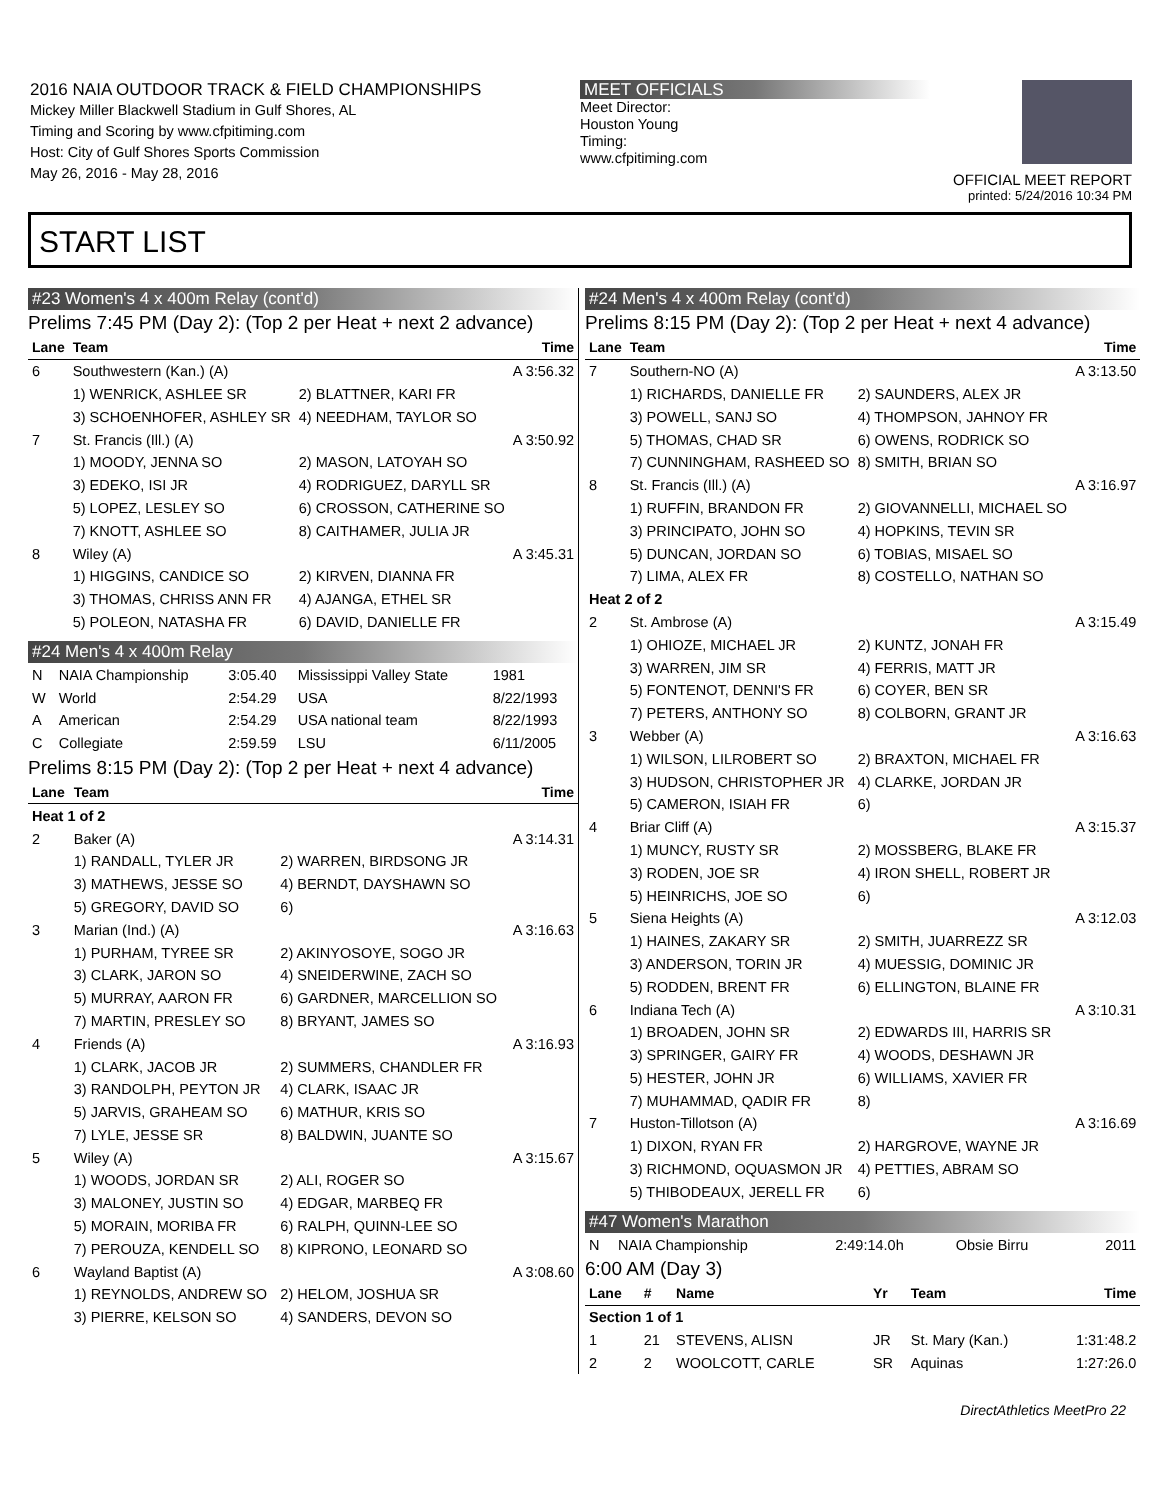2016 NAIA OUTDOOR TRACK & FIELD CHAMPIONSHIPS
Mickey Miller Blackwell Stadium in Gulf Shores, AL
Timing and Scoring by www.cfpitiming.com
Host: City of Gulf Shores Sports Commission
May 26, 2016 - May 28, 2016
MEET OFFICIALS
Meet Director:
Houston Young
Timing:
www.cfpitiming.com
OFFICIAL MEET REPORT
printed: 5/24/2016 10:34 PM
START LIST
#23 Women's 4 x 400m Relay (cont'd)
Prelims 7:45 PM (Day 2): (Top 2 per Heat + next 2 advance)
| Lane | Team | | Time |
| --- | --- | --- | --- |
| 6 | Southwestern (Kan.) (A) | | A 3:56.32 |
| | 1) WENRICK, ASHLEE SR | 2) BLATTNER, KARI FR | |
| | 3) SCHOENHOFER, ASHLEY SR | 4) NEEDHAM, TAYLOR SO | |
| 7 | St. Francis (Ill.) (A) | | A 3:50.92 |
| | 1) MOODY, JENNA SO | 2) MASON, LATOYAH SO | |
| | 3) EDEKO, ISI JR | 4) RODRIGUEZ, DARYLL SR | |
| | 5) LOPEZ, LESLEY SO | 6) CROSSON, CATHERINE SO | |
| | 7) KNOTT, ASHLEE SO | 8) CAITHAMER, JULIA JR | |
| 8 | Wiley (A) | | A 3:45.31 |
| | 1) HIGGINS, CANDICE SO | 2) KIRVEN, DIANNA FR | |
| | 3) THOMAS, CHRISS ANN FR | 4) AJANGA, ETHEL SR | |
| | 5) POLEON, NATASHA FR | 6) DAVID, DANIELLE FR | |
#24 Men's 4 x 400m Relay
| N | NAIA Championship | 3:05.40 | Mississippi Valley State | 1981 |
| W | World | 2:54.29 | USA | 8/22/1993 |
| A | American | 2:54.29 | USA national team | 8/22/1993 |
| C | Collegiate | 2:59.59 | LSU | 6/11/2005 |
Prelims 8:15 PM (Day 2): (Top 2 per Heat + next 4 advance)
| Lane | Team | | Time |
| --- | --- | --- | --- |
| Heat 1 of 2 | | | |
| 2 | Baker (A) | | A 3:14.31 |
| | 1) RANDALL, TYLER JR | 2) WARREN, BIRDSONG JR | |
| | 3) MATHEWS, JESSE SO | 4) BERNDT, DAYSHAWN SO | |
| | 5) GREGORY, DAVID SO | 6) | |
| 3 | Marian (Ind.) (A) | | A 3:16.63 |
| | 1) PURHAM, TYREE SR | 2) AKINYOSOYE, SOGO JR | |
| | 3) CLARK, JARON SO | 4) SNEIDERWINE, ZACH SO | |
| | 5) MURRAY, AARON FR | 6) GARDNER, MARCELLION SO | |
| | 7) MARTIN, PRESLEY SO | 8) BRYANT, JAMES SO | |
| 4 | Friends (A) | | A 3:16.93 |
| | 1) CLARK, JACOB JR | 2) SUMMERS, CHANDLER FR | |
| | 3) RANDOLPH, PEYTON JR | 4) CLARK, ISAAC JR | |
| | 5) JARVIS, GRAHEAM SO | 6) MATHUR, KRIS SO | |
| | 7) LYLE, JESSE SR | 8) BALDWIN, JUANTE SO | |
| 5 | Wiley (A) | | A 3:15.67 |
| | 1) WOODS, JORDAN SR | 2) ALI, ROGER SO | |
| | 3) MALONEY, JUSTIN SO | 4) EDGAR, MARBEQ FR | |
| | 5) MORAIN, MORIBA FR | 6) RALPH, QUINN-LEE SO | |
| | 7) PEROUZA, KENDELL SO | 8) KIPRONO, LEONARD SO | |
| 6 | Wayland Baptist (A) | | A 3:08.60 |
| | 1) REYNOLDS, ANDREW SO | 2) HELOM, JOSHUA SR | |
| | 3) PIERRE, KELSON SO | 4) SANDERS, DEVON SO | |
#24 Men's 4 x 400m Relay (cont'd)
Prelims 8:15 PM (Day 2): (Top 2 per Heat + next 4 advance)
| Lane | Team | | Time |
| --- | --- | --- | --- |
| 7 | Southern-NO (A) | | A 3:13.50 |
| | 1) RICHARDS, DANIELLE FR | 2) SAUNDERS, ALEX JR | |
| | 3) POWELL, SANJ SO | 4) THOMPSON, JAHNOY FR | |
| | 5) THOMAS, CHAD SR | 6) OWENS, RODRICK SO | |
| | 7) CUNNINGHAM, RASHEED SO | 8) SMITH, BRIAN SO | |
| 8 | St. Francis (Ill.) (A) | | A 3:16.97 |
| | 1) RUFFIN, BRANDON FR | 2) GIOVANNELLI, MICHAEL SO | |
| | 3) PRINCIPATO, JOHN SO | 4) HOPKINS, TEVIN SR | |
| | 5) DUNCAN, JORDAN SO | 6) TOBIAS, MISAEL SO | |
| | 7) LIMA, ALEX FR | 8) COSTELLO, NATHAN SO | |
| Heat 2 of 2 | | | |
| 2 | St. Ambrose (A) | | A 3:15.49 |
| | 1) OHIOZE, MICHAEL JR | 2) KUNTZ, JONAH FR | |
| | 3) WARREN, JIM SR | 4) FERRIS, MATT JR | |
| | 5) FONTENOT, DENNI'S FR | 6) COYER, BEN SR | |
| | 7) PETERS, ANTHONY SO | 8) COLBORN, GRANT JR | |
| 3 | Webber (A) | | A 3:16.63 |
| | 1) WILSON, LILROBERT SO | 2) BRAXTON, MICHAEL FR | |
| | 3) HUDSON, CHRISTOPHER JR | 4) CLARKE, JORDAN JR | |
| | 5) CAMERON, ISIAH FR | 6) | |
| 4 | Briar Cliff (A) | | A 3:15.37 |
| | 1) MUNCY, RUSTY SR | 2) MOSSBERG, BLAKE FR | |
| | 3) RODEN, JOE SR | 4) IRON SHELL, ROBERT JR | |
| | 5) HEINRICHS, JOE SO | 6) | |
| 5 | Siena Heights (A) | | A 3:12.03 |
| | 1) HAINES, ZAKARY SR | 2) SMITH, JUARREZZ SR | |
| | 3) ANDERSON, TORIN JR | 4) MUESSIG, DOMINIC JR | |
| | 5) RODDEN, BRENT FR | 6) ELLINGTON, BLAINE FR | |
| 6 | Indiana Tech (A) | | A 3:10.31 |
| | 1) BROADEN, JOHN SR | 2) EDWARDS III, HARRIS SR | |
| | 3) SPRINGER, GAIRY FR | 4) WOODS, DESHAWN JR | |
| | 5) HESTER, JOHN JR | 6) WILLIAMS, XAVIER FR | |
| | 7) MUHAMMAD, QADIR FR | 8) | |
| 7 | Huston-Tillotson (A) | | A 3:16.69 |
| | 1) DIXON, RYAN FR | 2) HARGROVE, WAYNE JR | |
| | 3) RICHMOND, OQUASMON JR | 4) PETTIES, ABRAM SO | |
| | 5) THIBODEAUX, JERELL FR | 6) | |
#47 Women's Marathon
| N | NAIA Championship | 2:49:14.0h | Obsie Birru | 2011 |
6:00 AM (Day 3)
| Lane | # | Name | Yr | Team | Time |
| --- | --- | --- | --- | --- | --- |
| Section 1 of 1 | | | | | |
| 1 | 21 | STEVENS, ALISN | JR | St. Mary (Kan.) | 1:31:48.2 |
| 2 | 2 | WOOLCOTT, CARLE | SR | Aquinas | 1:27:26.0 |
DirectAthletics MeetPro 22